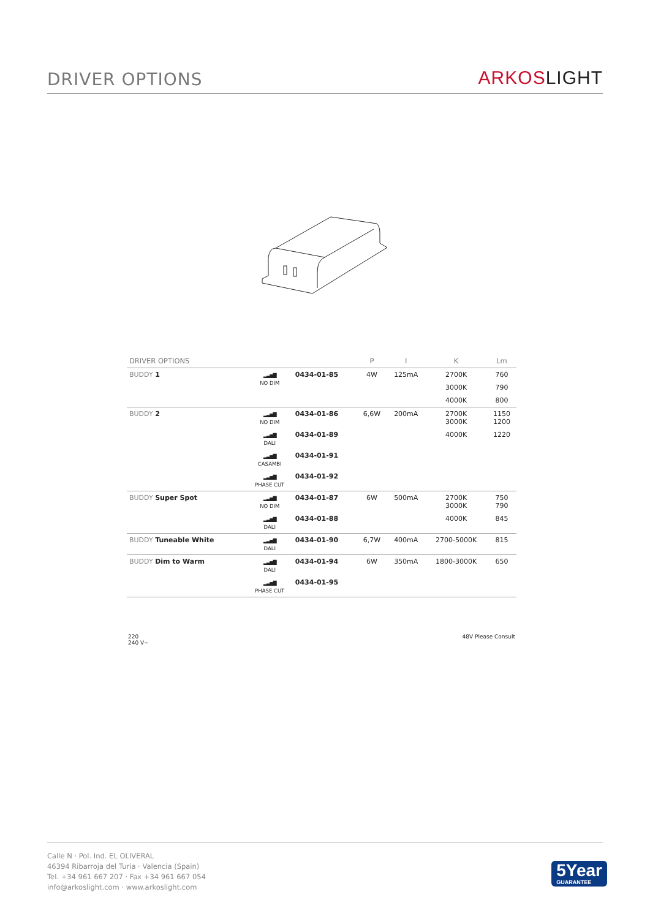DRIVER OPTIONS
ARKOSLIGHT
| DRIVER OPTIONS | | | P | I | K | Lm |
| --- | --- | --- | --- | --- | --- | --- |
| BUDDY 1 | ▂▃▅▇ NO DIM | 0434-01-85 | 4W | 125mA | 2700K | 760 |
| | | | | | 3000K | 790 |
| | | | | | 4000K | 800 |
| BUDDY 2 | ▂▃▅▇ NO DIM | 0434-01-86 | 6,6W | 200mA | 2700K 3000K | 1150 1200 |
| | ▂▃▅▇ DALI | 0434-01-89 | | | 4000K | 1220 |
| | ▂▃▅▇ CASAMBI | 0434-01-91 | | | | |
| | ▂▃▅▇ PHASE CUT | 0434-01-92 | | | | |
| BUDDY Super Spot | ▂▃▅▇ NO DIM | 0434-01-87 | 6W | 500mA | 2700K 3000K | 750 790 |
| | ▂▃▅▇ DALI | 0434-01-88 | | | 4000K | 845 |
| BUDDY Tuneable White | ▂▃▅▇ DALI | 0434-01-90 | 6,7W | 400mA | 2700-5000K | 815 |
| BUDDY Dim to Warm | ▂▃▅▇ DALI | 0434-01-94 | 6W | 350mA | 1800-3000K | 650 |
| | ▂▃▅▇ PHASE CUT | 0434-01-95 | | | | |
220
240 V~ 48V Please Consult
Calle N · Pol. Ind. EL OLIVERAL
46394 Ribarroja del Turia · Valencia (Spain)
Tel. +34 961 667 207 · Fax +34 961 667 054
info@arkoslight.com · www.arkoslight.com
5Year
GUARANTEE